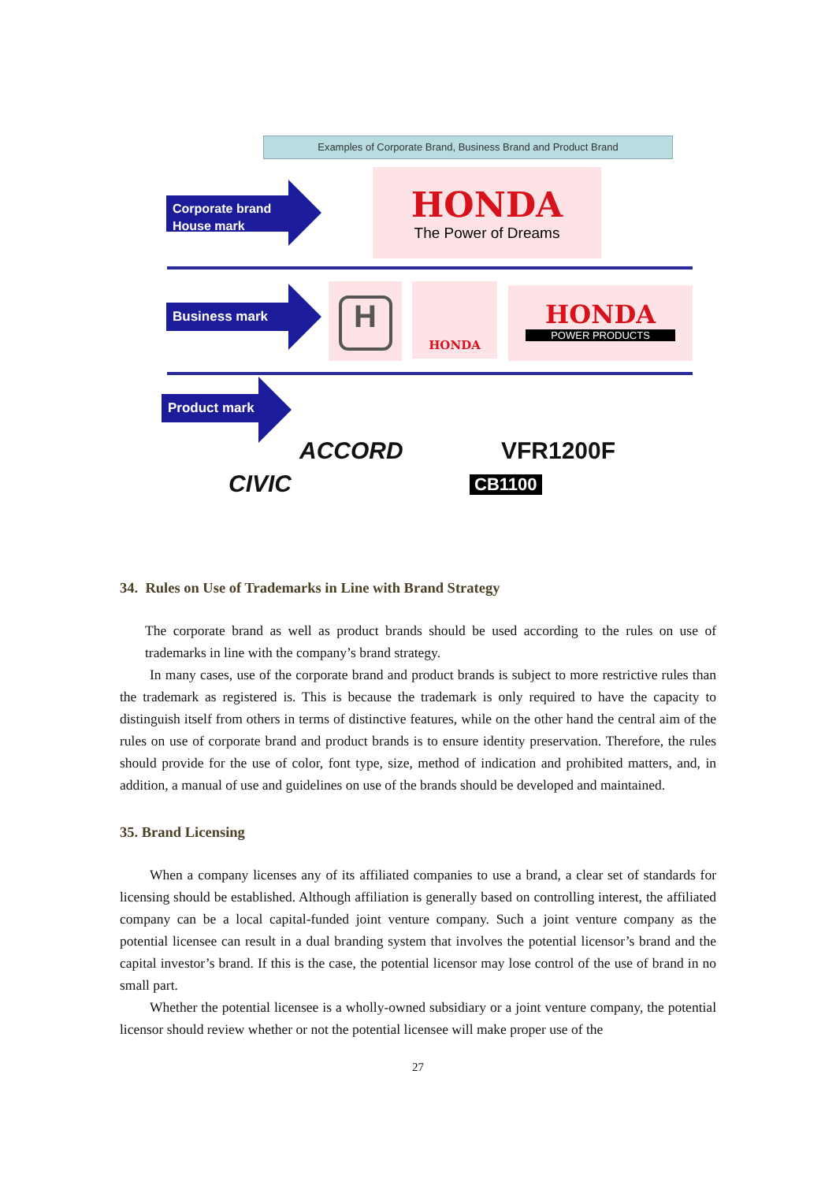Examples of Corporate Brand, Business Brand and Product Brand
Corporate brand
House mark
HONDA
The Power of Dreams
Business mark
H HONDA
HONDA
POWER PRODUCTS
Product mark
ACCORD VFR1200F
CIVIC CB1100
34. Rules on Use of Trademarks in Line with Brand Strategy
The corporate brand as well as product brands should be used according to the rules on use of trademarks in line with the company’s brand strategy.
In many cases, use of the corporate brand and product brands is subject to more restrictive rules than the trademark as registered is. This is because the trademark is only required to have the capacity to distinguish itself from others in terms of distinctive features, while on the other hand the central aim of the rules on use of corporate brand and product brands is to ensure identity preservation. Therefore, the rules should provide for the use of color, font type, size, method of indication and prohibited matters, and, in addition, a manual of use and guidelines on use of the brands should be developed and maintained.
35. Brand Licensing
When a company licenses any of its affiliated companies to use a brand, a clear set of standards for licensing should be established. Although affiliation is generally based on controlling interest, the affiliated company can be a local capital-funded joint venture company. Such a joint venture company as the potential licensee can result in a dual branding system that involves the potential licensor’s brand and the capital investor’s brand. If this is the case, the potential licensor may lose control of the use of brand in no small part.
Whether the potential licensee is a wholly-owned subsidiary or a joint venture company, the potential licensor should review whether or not the potential licensee will make proper use of the
27